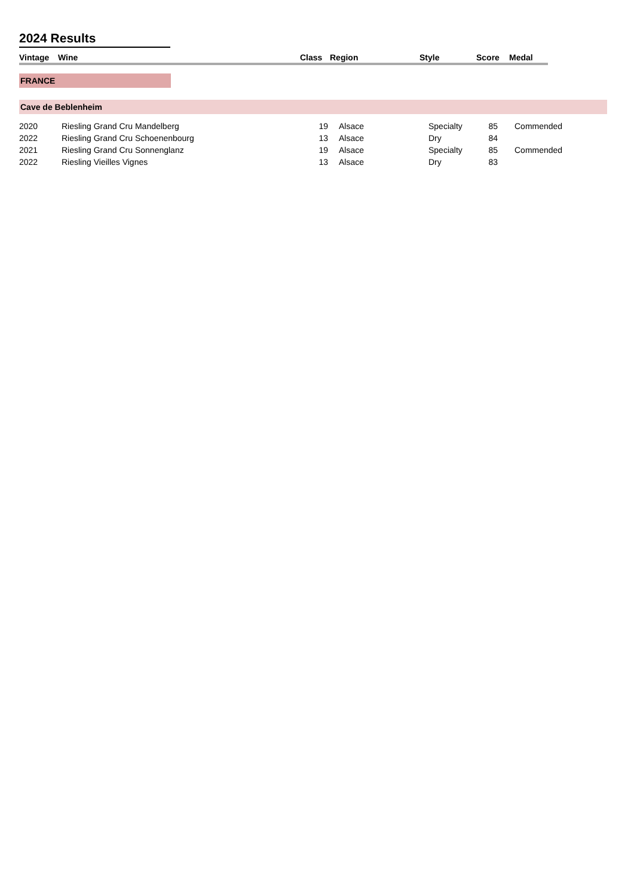2024 Results
| Vintage | Wine | Class | Region | Style | Score | Medal |
| --- | --- | --- | --- | --- | --- | --- |
FRANCE
Cave de Beblenheim
| 2020 | Riesling Grand Cru Mandelberg | 19 | | Alsace | Specialty | 85 | | Commended |
| 2022 | Riesling Grand Cru Schoenenbourg | 13 | | Alsace | Dry | 84 | | |
| 2021 | Riesling Grand Cru Sonnenglanz | 19 | | Alsace | Specialty | 85 | | Commended |
| 2022 | Riesling Vieilles Vignes | 13 | | Alsace | Dry | 83 | | |